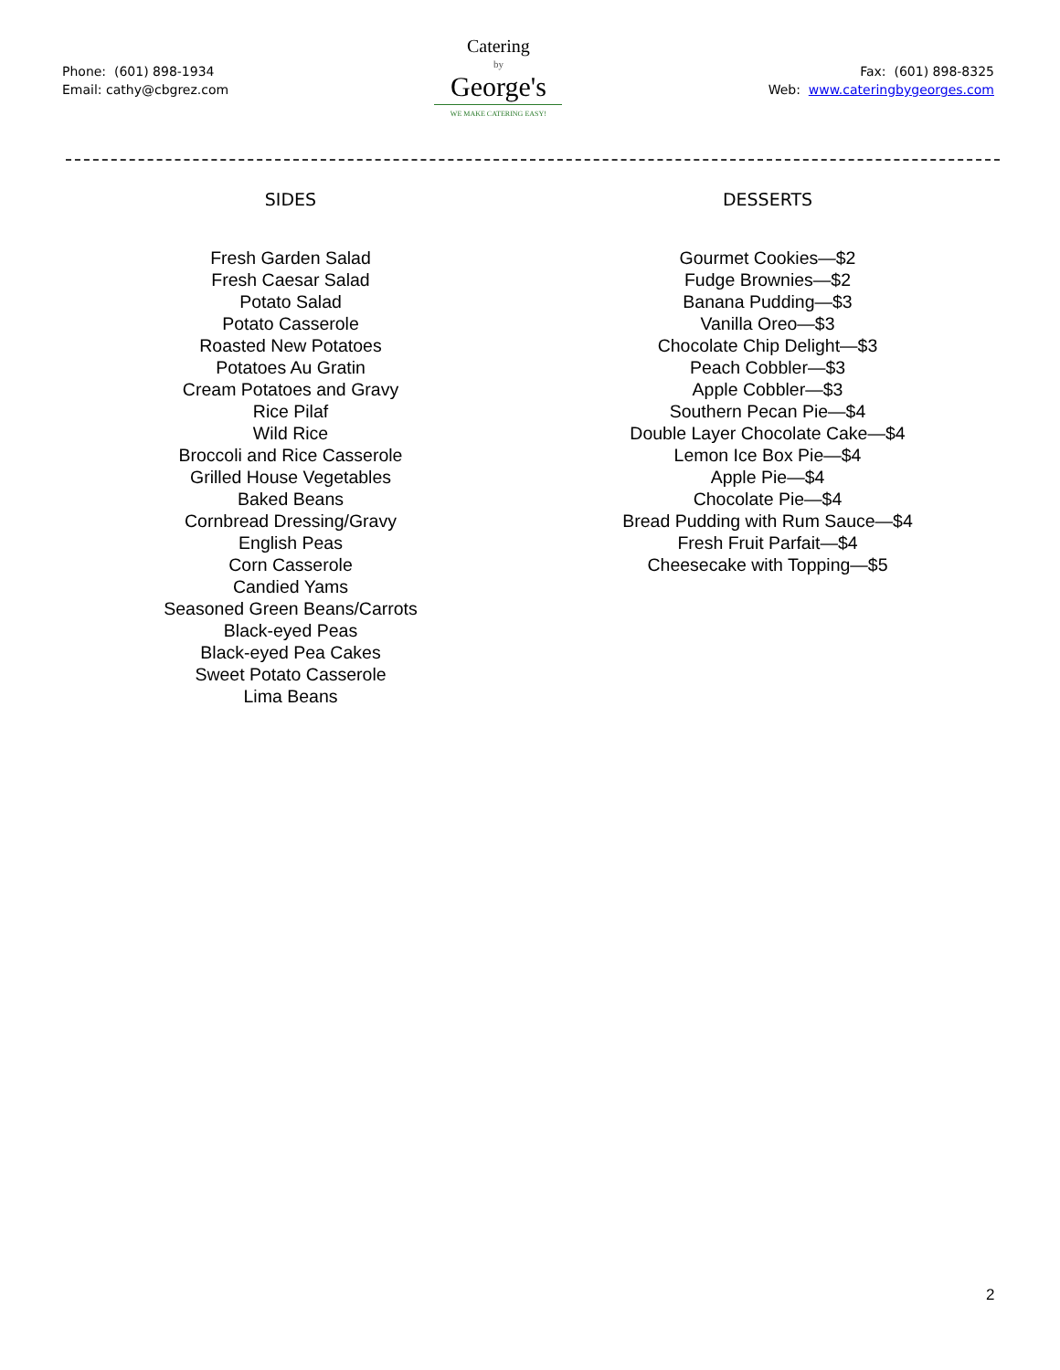Phone: (601) 898-1934
Email: cathy@cbgrez.com
Catering
by
George's
WE MAKE CATERING EASY!
Fax: (601) 898-8325
Web: www.cateringbygeorges.com
SIDES
Fresh Garden Salad
Fresh Caesar Salad
Potato Salad
Potato Casserole
Roasted New Potatoes
Potatoes Au Gratin
Cream Potatoes and Gravy
Rice Pilaf
Wild Rice
Broccoli and Rice Casserole
Grilled House Vegetables
Baked Beans
Cornbread Dressing/Gravy
English Peas
Corn Casserole
Candied Yams
Seasoned Green Beans/Carrots
Black-eyed Peas
Black-eyed Pea Cakes
Sweet Potato Casserole
Lima Beans
DESSERTS
Gourmet Cookies—$2
Fudge Brownies—$2
Banana Pudding—$3
Vanilla Oreo—$3
Chocolate Chip Delight—$3
Peach Cobbler—$3
Apple Cobbler—$3
Southern Pecan Pie—$4
Double Layer Chocolate Cake—$4
Lemon Ice Box Pie—$4
Apple Pie—$4
Chocolate Pie—$4
Bread Pudding with Rum Sauce—$4
Fresh Fruit Parfait—$4
Cheesecake with Topping—$5
2